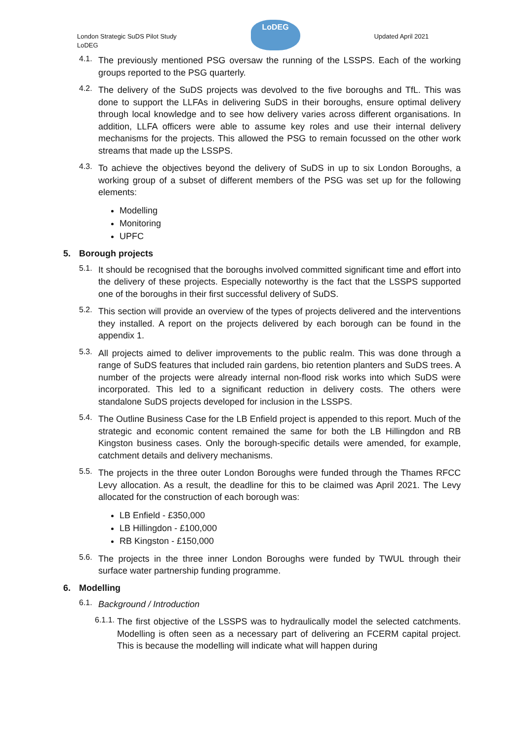London Strategic SuDS Pilot Study
LoDEG
LoDEG
Updated April 2021
4.1.
The previously mentioned PSG oversaw the running of the LSSPS. Each of the working groups reported to the PSG quarterly.
4.2.
The delivery of the SuDS projects was devolved to the five boroughs and TfL. This was done to support the LLFAs in delivering SuDS in their boroughs, ensure optimal delivery through local knowledge and to see how delivery varies across different organisations. In addition, LLFA officers were able to assume key roles and use their internal delivery mechanisms for the projects. This allowed the PSG to remain focussed on the other work streams that made up the LSSPS.
4.3.
To achieve the objectives beyond the delivery of SuDS in up to six London Boroughs, a working group of a subset of different members of the PSG was set up for the following elements:
Modelling
Monitoring
UPFC
5. Borough projects
5.1.
It should be recognised that the boroughs involved committed significant time and effort into the delivery of these projects. Especially noteworthy is the fact that the LSSPS supported one of the boroughs in their first successful delivery of SuDS.
5.2.
This section will provide an overview of the types of projects delivered and the interventions they installed. A report on the projects delivered by each borough can be found in the appendix 1.
5.3.
All projects aimed to deliver improvements to the public realm. This was done through a range of SuDS features that included rain gardens, bio retention planters and SuDS trees. A number of the projects were already internal non-flood risk works into which SuDS were incorporated. This led to a significant reduction in delivery costs. The others were standalone SuDS projects developed for inclusion in the LSSPS.
5.4.
The Outline Business Case for the LB Enfield project is appended to this report. Much of the strategic and economic content remained the same for both the LB Hillingdon and RB Kingston business cases. Only the borough-specific details were amended, for example, catchment details and delivery mechanisms.
5.5.
The projects in the three outer London Boroughs were funded through the Thames RFCC Levy allocation. As a result, the deadline for this to be claimed was April 2021. The Levy allocated for the construction of each borough was:
LB Enfield - £350,000
LB Hillingdon - £100,000
RB Kingston - £150,000
5.6.
The projects in the three inner London Boroughs were funded by TWUL through their surface water partnership funding programme.
6. Modelling
6.1.
Background / Introduction
6.1.1.
The first objective of the LSSPS was to hydraulically model the selected catchments. Modelling is often seen as a necessary part of delivering an FCERM capital project. This is because the modelling will indicate what will happen during